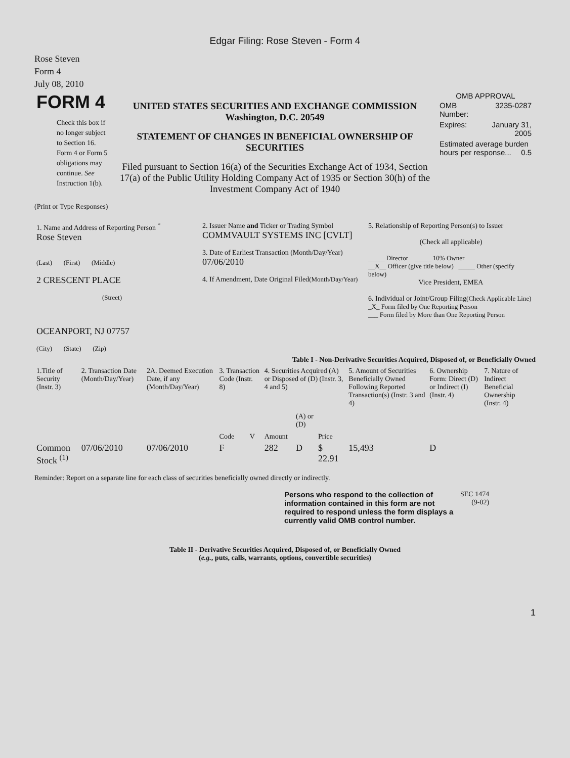Edgar Filing: Rose Steven - Form 4
Rose Steven
Form 4
July 08, 2010
| FORM 4 Check this box if no longer subject to Section 16. Form 4 or Form 5 obligations may continue. See Instruction 1(b). | UNITED STATES SECURITIES AND EXCHANGE COMMISSION Washington, D.C. 20549 STATEMENT OF CHANGES IN BENEFICIAL OWNERSHIP OF SECURITIES Filed pursuant to Section 16(a) of the Securities Exchange Act of 1934, Section 17(a) of the Public Utility Holding Company Act of 1935 or Section 30(h) of the Investment Company Act of 1940 | OMB APPROVAL / OMB Number: / 3235-0287 / / Expires: / January 31, 2005 / / Estimated average burden hours per response... 0.5 / / |
(Print or Type Responses)
| 1. Name and Address of Reporting Person <sup>*</sup> Rose Steven (Last) (First) (Middle) 2 CRESCENT PLACE (Street) OCEANPORT, NJ 07757 (City) (State) (Zip) | 2. Issuer Name and Ticker or Trading Symbol COMMVAULT SYSTEMS INC [CVLT] 3. Date of Earliest Transaction (Month/Day/Year) 07/06/2010 4. If Amendment, Date Original Filed (Month/Day/Year) | 5. Relationship of Reporting Person(s) to Issuer (Check all applicable) _____ Director _____ 10% Owner __X__ Officer (give title below) _____ Other (specify below) Vice President, EMEA 6. Individual or Joint/Group Filing (Check Applicable Line) _X_ Form filed by One Reporting Person ___ Form filed by More than One Reporting Person |
Table I - Non-Derivative Securities Acquired, Disposed of, or Beneficially Owned
| 1.Title of Security (Instr. 3) | 2. Transaction Date (Month/Day/Year) | 2A. Deemed Execution Date, if any (Month/Day/Year) | 3. Transaction Code (Instr. 8) | | 4. Securities Acquired (A) or Disposed of (D) (Instr. 3, 4 and 5) | | | 5. Amount of Securities Beneficially Owned Following Reported Transaction(s) (Instr. 3 and 4) | 6. Ownership Form: Direct (D) or Indirect (I) (Instr. 4) | 7. Nature of Indirect Beneficial Ownership (Instr. 4) |
| --- | --- | --- | --- | --- | --- | --- | --- | --- | --- | --- |
| | | | Code | V | Amount | (A) or (D) | Price | | | |
| Common Stock <sup>(1)</sup> | 07/06/2010 | 07/06/2010 | F | | 282 | D | $ 22.91 | 15,493 | D | |
Reminder: Report on a separate line for each class of securities beneficially owned directly or indirectly.
| Persons who respond to the collection of information contained in this form are not required to respond unless the form displays a currently valid OMB control number. | SEC 1474 (9-02) |
Table II - Derivative Securities Acquired, Disposed of, or Beneficially Owned
(e.g., puts, calls, warrants, options, convertible securities)
1